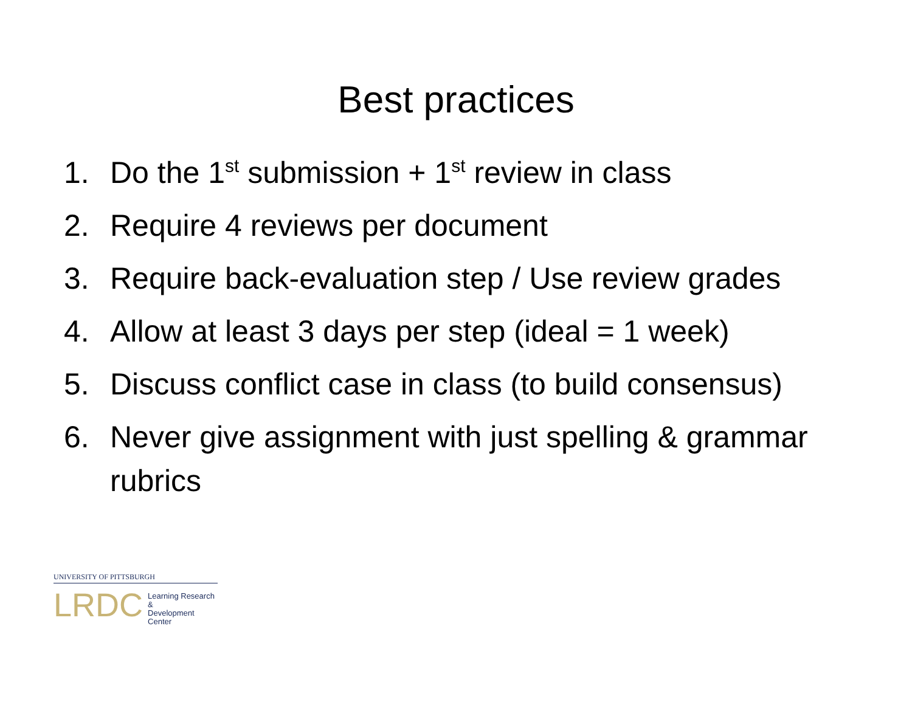Best practices
1. Do the 1<sup>st</sup> submission + 1<sup>st</sup> review in class
2. Require 4 reviews per document
3. Require back-evaluation step / Use review grades
4. Allow at least 3 days per step (ideal = 1 week)
5. Discuss conflict case in class (to build consensus)
6. Never give assignment with just spelling & grammar rubrics
UNIVERSITY OF PITTSBURGH
LRDC Learning Research &
Development Center